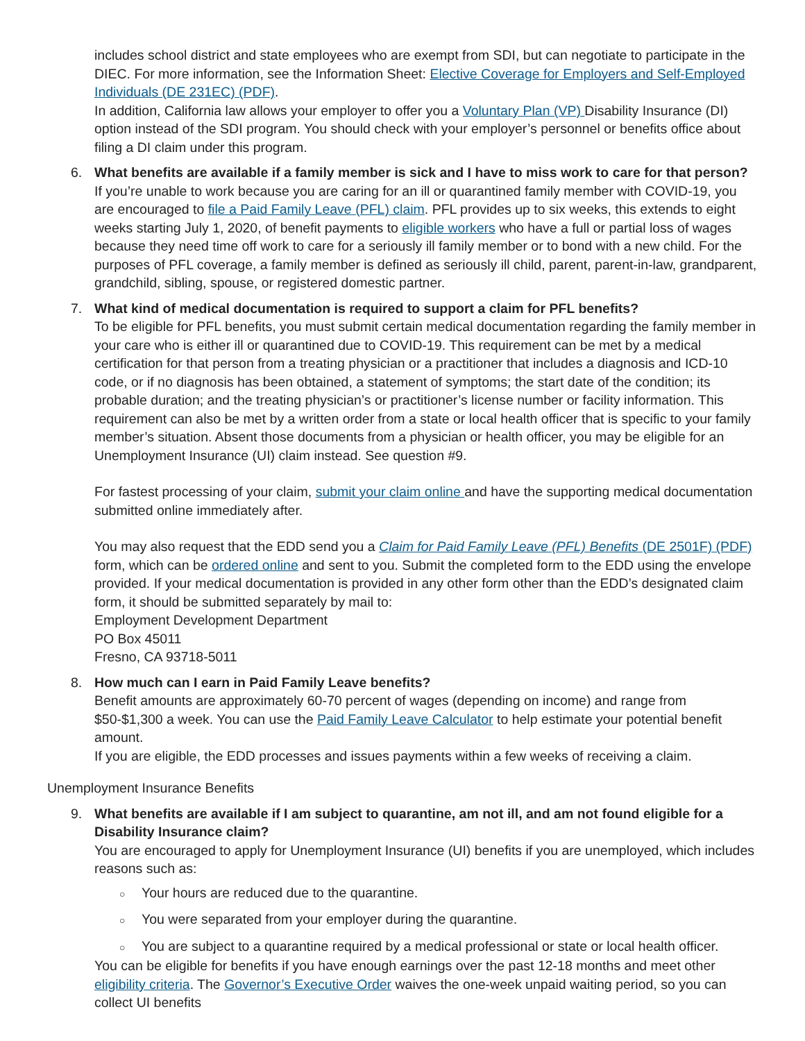includes school district and state employees who are exempt from SDI, but can negotiate to participate in the DIEC. For more information, see the Information Sheet: Elective Coverage for Employers and Self-Employed Individuals (DE 231EC) (PDF).
In addition, California law allows your employer to offer you a Voluntary Plan (VP) Disability Insurance (DI) option instead of the SDI program. You should check with your employer’s personnel or benefits office about filing a DI claim under this program.
6. What benefits are available if a family member is sick and I have to miss work to care for that person?
If you’re unable to work because you are caring for an ill or quarantined family member with COVID-19, you are encouraged to file a Paid Family Leave (PFL) claim. PFL provides up to six weeks, this extends to eight weeks starting July 1, 2020, of benefit payments to eligible workers who have a full or partial loss of wages because they need time off work to care for a seriously ill family member or to bond with a new child. For the purposes of PFL coverage, a family member is defined as seriously ill child, parent, parent-in-law, grandparent, grandchild, sibling, spouse, or registered domestic partner.
7. What kind of medical documentation is required to support a claim for PFL benefits?
To be eligible for PFL benefits, you must submit certain medical documentation regarding the family member in your care who is either ill or quarantined due to COVID-19. This requirement can be met by a medical certification for that person from a treating physician or a practitioner that includes a diagnosis and ICD-10 code, or if no diagnosis has been obtained, a statement of symptoms; the start date of the condition; its probable duration; and the treating physician’s or practitioner’s license number or facility information. This requirement can also be met by a written order from a state or local health officer that is specific to your family member’s situation. Absent those documents from a physician or health officer, you may be eligible for an Unemployment Insurance (UI) claim instead. See question #9.
For fastest processing of your claim, submit your claim online and have the supporting medical documentation submitted online immediately after.
You may also request that the EDD send you a Claim for Paid Family Leave (PFL) Benefits (DE 2501F) (PDF) form, which can be ordered online and sent to you. Submit the completed form to the EDD using the envelope provided. If your medical documentation is provided in any other form other than the EDD’s designated claim form, it should be submitted separately by mail to:
Employment Development Department
PO Box 45011
Fresno, CA 93718-5011
8. How much can I earn in Paid Family Leave benefits?
Benefit amounts are approximately 60-70 percent of wages (depending on income) and range from $50-$1,300 a week. You can use the Paid Family Leave Calculator to help estimate your potential benefit amount.
If you are eligible, the EDD processes and issues payments within a few weeks of receiving a claim.
Unemployment Insurance Benefits
9. What benefits are available if I am subject to quarantine, am not ill, and am not found eligible for a Disability Insurance claim?
You are encouraged to apply for Unemployment Insurance (UI) benefits if you are unemployed, which includes reasons such as:
○ Your hours are reduced due to the quarantine.
○ You were separated from your employer during the quarantine.
○ You are subject to a quarantine required by a medical professional or state or local health officer.
You can be eligible for benefits if you have enough earnings over the past 12-18 months and meet other eligibility criteria. The Governor’s Executive Order waives the one-week unpaid waiting period, so you can collect UI benefits